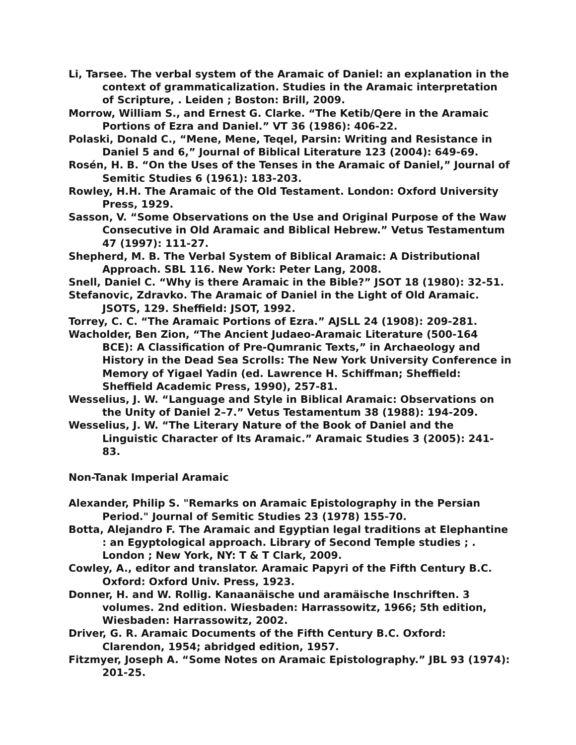Li, Tarsee. The verbal system of the Aramaic of Daniel: an explanation in the context of grammaticalization. Studies in the Aramaic interpretation of Scripture, . Leiden ; Boston: Brill, 2009.
Morrow, William S., and Ernest G. Clarke. “The Ketib/Qere in the Aramaic Portions of Ezra and Daniel.” VT 36 (1986): 406-22.
Polaski, Donald C., “Mene, Mene, Teqel, Parsin: Writing and Resistance in Daniel 5 and 6,” Journal of Biblical Literature 123 (2004): 649-69.
Rosén, H. B. “On the Uses of the Tenses in the Aramaic of Daniel,” Journal of Semitic Studies 6 (1961): 183-203.
Rowley, H.H. The Aramaic of the Old Testament. London: Oxford University Press, 1929.
Sasson, V. “Some Observations on the Use and Original Purpose of the Waw Consecutive in Old Aramaic and Biblical Hebrew.” Vetus Testamentum 47 (1997): 111-27.
Shepherd, M. B. The Verbal System of Biblical Aramaic: A Distributional Approach. SBL 116. New York: Peter Lang, 2008.
Snell, Daniel C. “Why is there Aramaic in the Bible?” JSOT 18 (1980): 32-51.
Stefanovic, Zdravko. The Aramaic of Daniel in the Light of Old Aramaic. JSOTS, 129. Sheffield: JSOT, 1992.
Torrey, C. C. “The Aramaic Portions of Ezra.” AJSLL 24 (1908): 209-281.
Wacholder, Ben Zion, “The Ancient Judaeo-Aramaic Literature (500-164 BCE): A Classification of Pre-Qumranic Texts,” in Archaeology and History in the Dead Sea Scrolls: The New York University Conference in Memory of Yigael Yadin (ed. Lawrence H. Schiffman; Sheffield: Sheffield Academic Press, 1990), 257-81.
Wesselius, J. W. “Language and Style in Biblical Aramaic: Observations on the Unity of Daniel 2–7.” Vetus Testamentum 38 (1988): 194-209.
Wesselius, J. W. “The Literary Nature of the Book of Daniel and the Linguistic Character of Its Aramaic.” Aramaic Studies 3 (2005): 241-83.
Non-Tanak Imperial Aramaic
Alexander, Philip S. "Remarks on Aramaic Epistolography in the Persian Period." Journal of Semitic Studies 23 (1978) 155-70.
Botta, Alejandro F. The Aramaic and Egyptian legal traditions at Elephantine : an Egyptological approach. Library of Second Temple studies ; . London ; New York, NY: T & T Clark, 2009.
Cowley, A., editor and translator. Aramaic Papyri of the Fifth Century B.C. Oxford: Oxford Univ. Press, 1923.
Donner, H. and W. Rollig. Kanaanäische und aramäische Inschriften. 3 volumes. 2nd edition. Wiesbaden: Harrassowitz, 1966; 5th edition, Wiesbaden: Harrassowitz, 2002.
Driver, G. R. Aramaic Documents of the Fifth Century B.C. Oxford: Clarendon, 1954; abridged edition, 1957.
Fitzmyer, Joseph A. “Some Notes on Aramaic Epistolography.” JBL 93 (1974): 201-25.